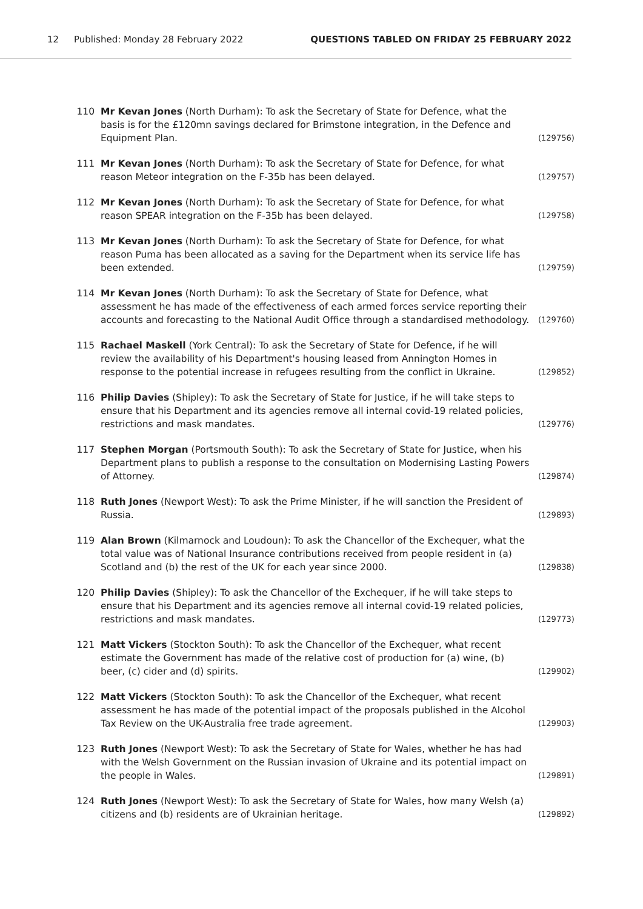12 Published: Monday 28 February 2022 QUESTIONS TABLED ON FRIDAY 25 FEBRUARY 2022
110 Mr Kevan Jones (North Durham): To ask the Secretary of State for Defence, what the basis is for the £120mn savings declared for Brimstone integration, in the Defence and Equipment Plan.
(129756)
111 Mr Kevan Jones (North Durham): To ask the Secretary of State for Defence, for what reason Meteor integration on the F-35b has been delayed.
(129757)
112 Mr Kevan Jones (North Durham): To ask the Secretary of State for Defence, for what reason SPEAR integration on the F-35b has been delayed.
(129758)
113 Mr Kevan Jones (North Durham): To ask the Secretary of State for Defence, for what reason Puma has been allocated as a saving for the Department when its service life has been extended.
(129759)
114 Mr Kevan Jones (North Durham): To ask the Secretary of State for Defence, what assessment he has made of the effectiveness of each armed forces service reporting their accounts and forecasting to the National Audit Office through a standardised methodology.
(129760)
115 Rachael Maskell (York Central): To ask the Secretary of State for Defence, if he will review the availability of his Department's housing leased from Annington Homes in response to the potential increase in refugees resulting from the conflict in Ukraine.
(129852)
116 Philip Davies (Shipley): To ask the Secretary of State for Justice, if he will take steps to ensure that his Department and its agencies remove all internal covid-19 related policies, restrictions and mask mandates.
(129776)
117 Stephen Morgan (Portsmouth South): To ask the Secretary of State for Justice, when his Department plans to publish a response to the consultation on Modernising Lasting Powers of Attorney.
(129874)
118 Ruth Jones (Newport West): To ask the Prime Minister, if he will sanction the President of Russia.
(129893)
119 Alan Brown (Kilmarnock and Loudoun): To ask the Chancellor of the Exchequer, what the total value was of National Insurance contributions received from people resident in (a) Scotland and (b) the rest of the UK for each year since 2000.
(129838)
120 Philip Davies (Shipley): To ask the Chancellor of the Exchequer, if he will take steps to ensure that his Department and its agencies remove all internal covid-19 related policies, restrictions and mask mandates.
(129773)
121 Matt Vickers (Stockton South): To ask the Chancellor of the Exchequer, what recent estimate the Government has made of the relative cost of production for (a) wine, (b) beer, (c) cider and (d) spirits.
(129902)
122 Matt Vickers (Stockton South): To ask the Chancellor of the Exchequer, what recent assessment he has made of the potential impact of the proposals published in the Alcohol Tax Review on the UK-Australia free trade agreement.
(129903)
123 Ruth Jones (Newport West): To ask the Secretary of State for Wales, whether he has had with the Welsh Government on the Russian invasion of Ukraine and its potential impact on the people in Wales.
(129891)
124 Ruth Jones (Newport West): To ask the Secretary of State for Wales, how many Welsh (a) citizens and (b) residents are of Ukrainian heritage.
(129892)